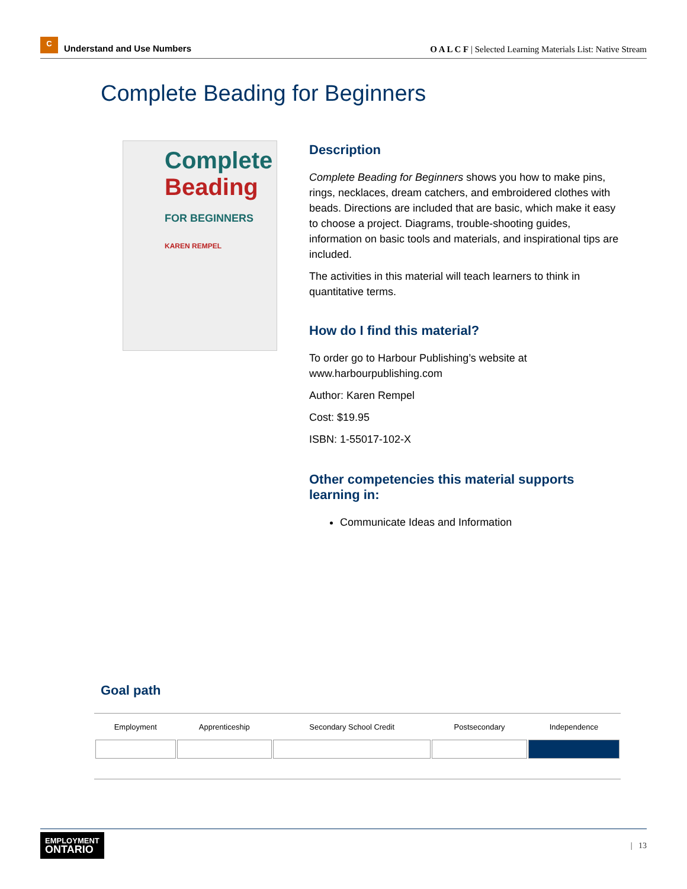C Understand and Use Numbers
O A L C F | Selected Learning Materials List: Native Stream
Complete Beading for Beginners
Complete
Beading
FOR BEGINNERS
KAREN REMPEL
Description
Complete Beading for Beginners shows you how to make pins, rings, necklaces, dream catchers, and embroidered clothes with beads. Directions are included that are basic, which make it easy to choose a project. Diagrams, trouble-shooting guides, information on basic tools and materials, and inspirational tips are included.
The activities in this material will teach learners to think in quantitative terms.
How do I find this material?
To order go to Harbour Publishing’s website at www.harbourpublishing.com
Author: Karen Rempel
Cost: $19.95
ISBN: 1-55017-102-X
Other competencies this material supports learning in:
Communicate Ideas and Information
Goal path
| Employment | Apprenticeship | Secondary School Credit | Postsecondary | Independence |
| --- | --- | --- | --- | --- |
EMPLOYMENT
ONTARIO
| 13